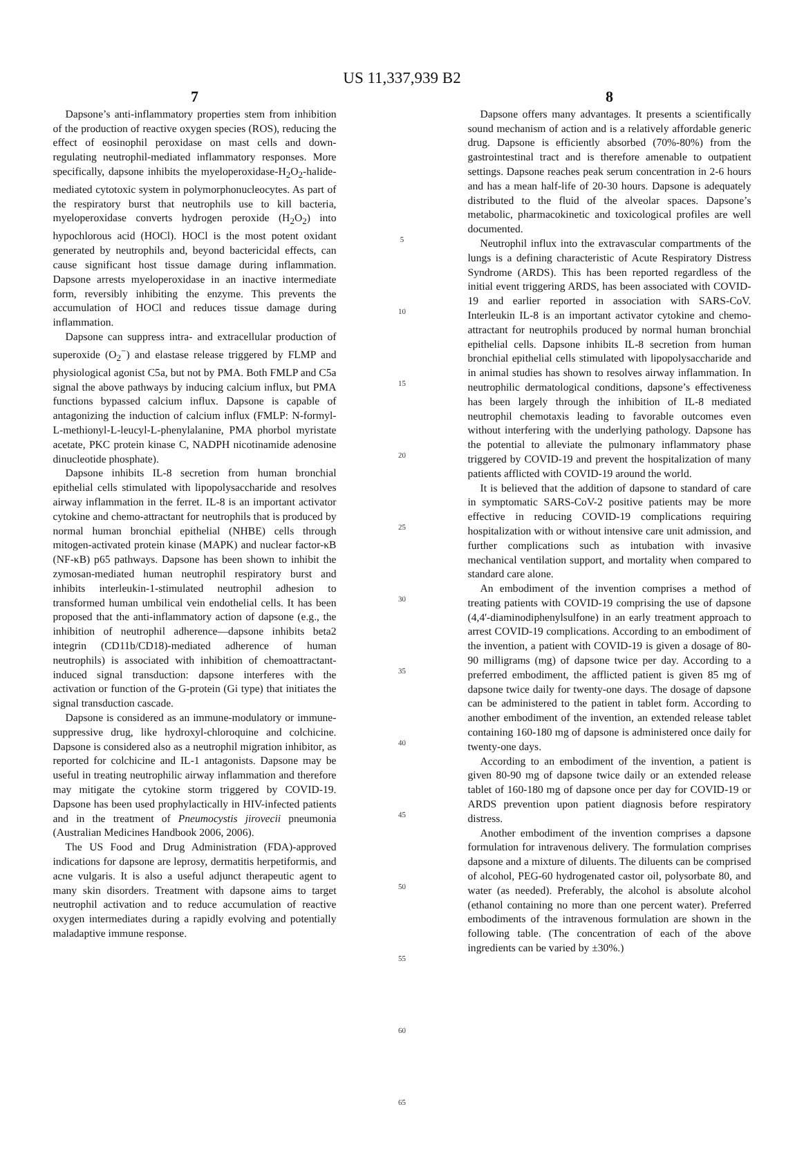US 11,337,939 B2
7
Dapsone’s anti-inflammatory properties stem from inhibition of the production of reactive oxygen species (ROS), reducing the effect of eosinophil peroxidase on mast cells and down-regulating neutrophil-mediated inflammatory responses. More specifically, dapsone inhibits the myeloperoxidase-H<sub>2</sub>O<sub>2</sub>-halide-mediated cytotoxic system in polymorphonucleocytes. As part of the respiratory burst that neutrophils use to kill bacteria, myeloperoxidase converts hydrogen peroxide (H<sub>2</sub>O<sub>2</sub>) into hypochlorous acid (HOCl). HOCl is the most potent oxidant generated by neutrophils and, beyond bactericidal effects, can cause significant host tissue damage during inflammation. Dapsone arrests myeloperoxidase in an inactive intermediate form, reversibly inhibiting the enzyme. This prevents the accumulation of HOCl and reduces tissue damage during inflammation.
Dapsone can suppress intra- and extracellular production of superoxide (O<sub>2</sub><sup>−</sup>) and elastase release triggered by FLMP and physiological agonist C5a, but not by PMA. Both FMLP and C5a signal the above pathways by inducing calcium influx, but PMA functions bypassed calcium influx. Dapsone is capable of antagonizing the induction of calcium influx (FMLP: N-formyl-L-methionyl-L-leucyl-L-phenylalanine, PMA phorbol myristate acetate, PKC protein kinase C, NADPH nicotinamide adenosine dinucleotide phosphate).
Dapsone inhibits IL-8 secretion from human bronchial epithelial cells stimulated with lipopolysaccharide and resolves airway inflammation in the ferret. IL-8 is an important activator cytokine and chemo-attractant for neutrophils that is produced by normal human bronchial epithelial (NHBE) cells through mitogen-activated protein kinase (MAPK) and nuclear factor-κB (NF-κB) p65 pathways. Dapsone has been shown to inhibit the zymosan-mediated human neutrophil respiratory burst and inhibits interleukin-1-stimulated neutrophil adhesion to transformed human umbilical vein endothelial cells. It has been proposed that the anti-inflammatory action of dapsone (e.g., the inhibition of neutrophil adherence—dapsone inhibits beta2 integrin (CD11b/CD18)-mediated adherence of human neutrophils) is associated with inhibition of chemoattractant-induced signal transduction: dapsone interferes with the activation or function of the G-protein (Gi type) that initiates the signal transduction cascade.
Dapsone is considered as an immune-modulatory or immune-suppressive drug, like hydroxyl-chloroquine and colchicine. Dapsone is considered also as a neutrophil migration inhibitor, as reported for colchicine and IL-1 antagonists. Dapsone may be useful in treating neutrophilic airway inflammation and therefore may mitigate the cytokine storm triggered by COVID-19. Dapsone has been used prophylactically in HIV-infected patients and in the treatment of Pneumocystis jirovecii pneumonia (Australian Medicines Handbook 2006, 2006).
The US Food and Drug Administration (FDA)-approved indications for dapsone are leprosy, dermatitis herpetiformis, and acne vulgaris. It is also a useful adjunct therapeutic agent to many skin disorders. Treatment with dapsone aims to target neutrophil activation and to reduce accumulation of reactive oxygen intermediates during a rapidly evolving and potentially maladaptive immune response.
5
10
15
20
25
30
35
40
45
50
55
60
65
8
Dapsone offers many advantages. It presents a scientifically sound mechanism of action and is a relatively affordable generic drug. Dapsone is efficiently absorbed (70%-80%) from the gastrointestinal tract and is therefore amenable to outpatient settings. Dapsone reaches peak serum concentration in 2-6 hours and has a mean half-life of 20-30 hours. Dapsone is adequately distributed to the fluid of the alveolar spaces. Dapsone’s metabolic, pharmacokinetic and toxicological profiles are well documented.
Neutrophil influx into the extravascular compartments of the lungs is a defining characteristic of Acute Respiratory Distress Syndrome (ARDS). This has been reported regardless of the initial event triggering ARDS, has been associated with COVID-19 and earlier reported in association with SARS-CoV. Interleukin IL-8 is an important activator cytokine and chemo-attractant for neutrophils produced by normal human bronchial epithelial cells. Dapsone inhibits IL-8 secretion from human bronchial epithelial cells stimulated with lipopolysaccharide and in animal studies has shown to resolves airway inflammation. In neutrophilic dermatological conditions, dapsone’s effectiveness has been largely through the inhibition of IL-8 mediated neutrophil chemotaxis leading to favorable outcomes even without interfering with the underlying pathology. Dapsone has the potential to alleviate the pulmonary inflammatory phase triggered by COVID-19 and prevent the hospitalization of many patients afflicted with COVID-19 around the world.
It is believed that the addition of dapsone to standard of care in symptomatic SARS-CoV-2 positive patients may be more effective in reducing COVID-19 complications requiring hospitalization with or without intensive care unit admission, and further complications such as intubation with invasive mechanical ventilation support, and mortality when compared to standard care alone.
An embodiment of the invention comprises a method of treating patients with COVID-19 comprising the use of dapsone (4,4'-diaminodiphenylsulfone) in an early treatment approach to arrest COVID-19 complications. According to an embodiment of the invention, a patient with COVID-19 is given a dosage of 80-90 milligrams (mg) of dapsone twice per day. According to a preferred embodiment, the afflicted patient is given 85 mg of dapsone twice daily for twenty-one days. The dosage of dapsone can be administered to the patient in tablet form. According to another embodiment of the invention, an extended release tablet containing 160-180 mg of dapsone is administered once daily for twenty-one days.
According to an embodiment of the invention, a patient is given 80-90 mg of dapsone twice daily or an extended release tablet of 160-180 mg of dapsone once per day for COVID-19 or ARDS prevention upon patient diagnosis before respiratory distress.
Another embodiment of the invention comprises a dapsone formulation for intravenous delivery. The formulation comprises dapsone and a mixture of diluents. The diluents can be comprised of alcohol, PEG-60 hydrogenated castor oil, polysorbate 80, and water (as needed). Preferably, the alcohol is absolute alcohol (ethanol containing no more than one percent water). Preferred embodiments of the intravenous formulation are shown in the following table. (The concentration of each of the above ingredients can be varied by ±30%.)